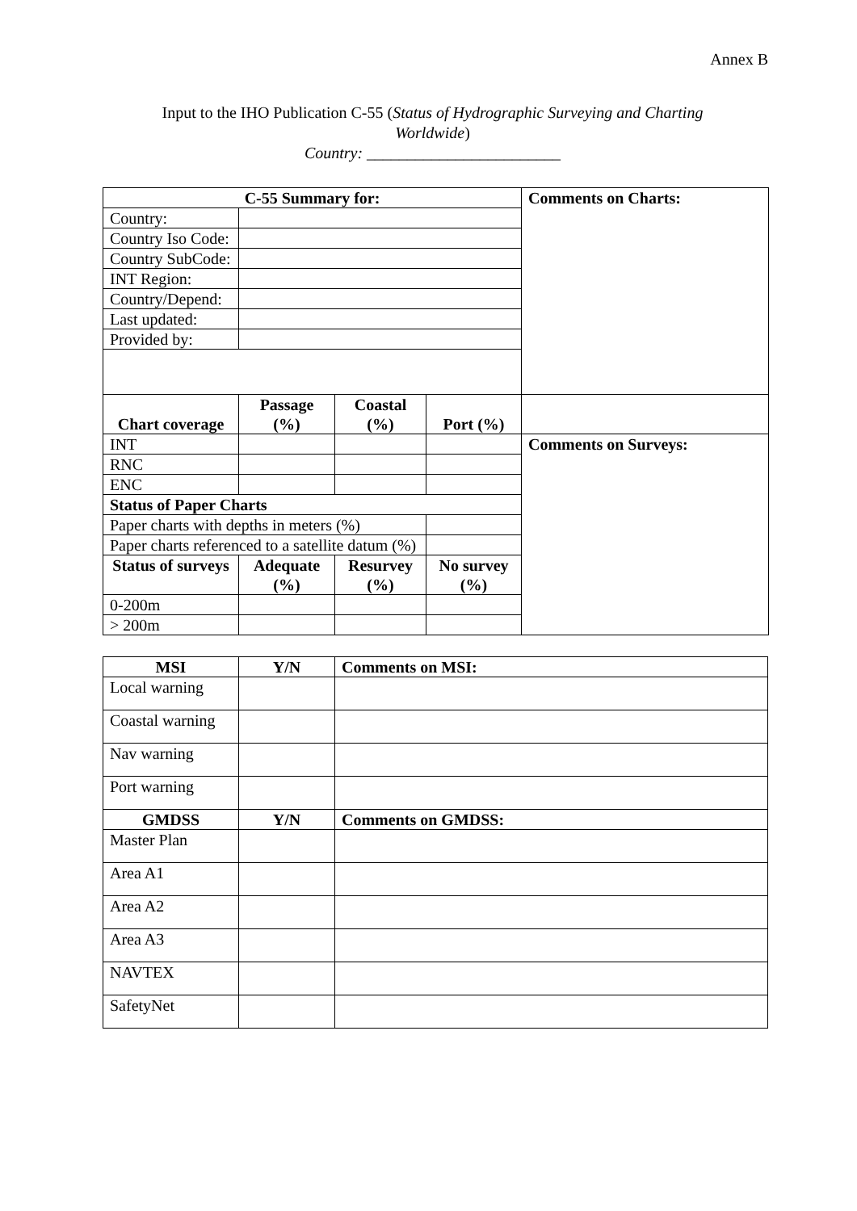Annex B
Input to the IHO Publication C-55 (Status of Hydrographic Surveying and Charting Worldwide)
Country: ________________________
| C-55 Summary for: | | | | Comments on Charts: |
| --- | --- | --- | --- | --- |
| Country: | | | | |
| Country Iso Code: | | | | |
| Country SubCode: | | | | |
| INT Region: | | | | |
| Country/Depend: | | | | |
| Last updated: | | | | |
| Provided by: | | | | |
| Chart coverage | Passage (%) | Coastal (%) | Port (%) | |
| INT | | | | Comments on Surveys: |
| RNC | | | | |
| ENC | | | | |
| Status of Paper Charts | | | | |
| Paper charts with depths in meters (%) | | | | |
| Paper charts referenced to a satellite datum (%) | | | | |
| Status of surveys | Adequate (%) | Resurvey (%) | No survey (%) | |
| 0-200m | | | | |
| > 200m | | | | |
| MSI | Y/N | Comments on MSI: |
| --- | --- | --- |
| Local warning | | |
| Coastal warning | | |
| Nav warning | | |
| Port warning | | |
| GMDSS | Y/N | Comments on GMDSS: |
| Master Plan | | |
| Area A1 | | |
| Area A2 | | |
| Area A3 | | |
| NAVTEX | | |
| SafetyNet | | |